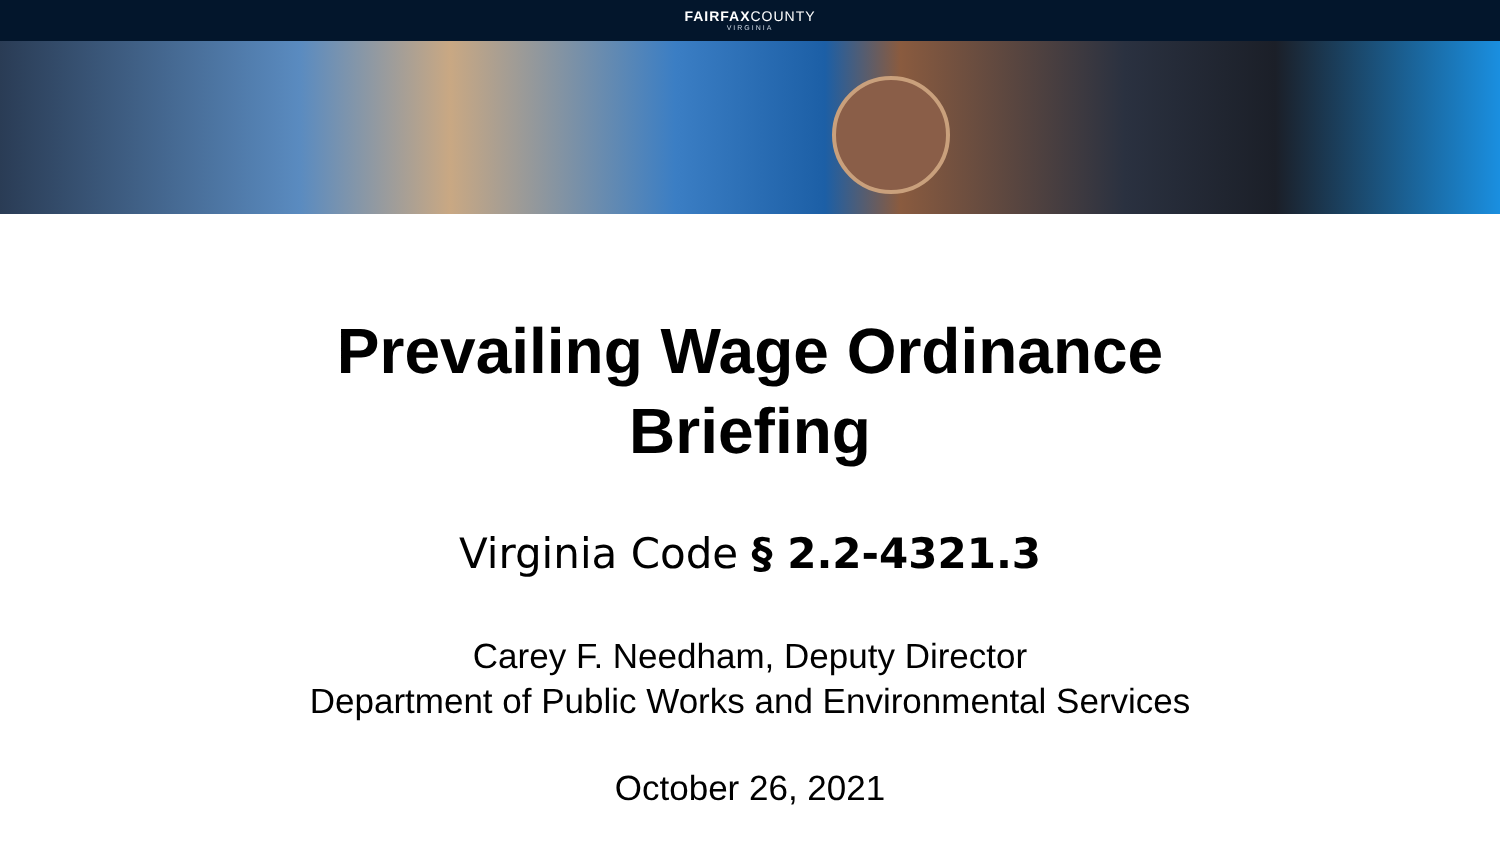FAIRFAXCOUNTY
VIRGINIA
Prevailing Wage Ordinance
Briefing
Virginia Code § 2.2-4321.3
Carey F. Needham, Deputy Director
Department of Public Works and Environmental Services
October 26, 2021